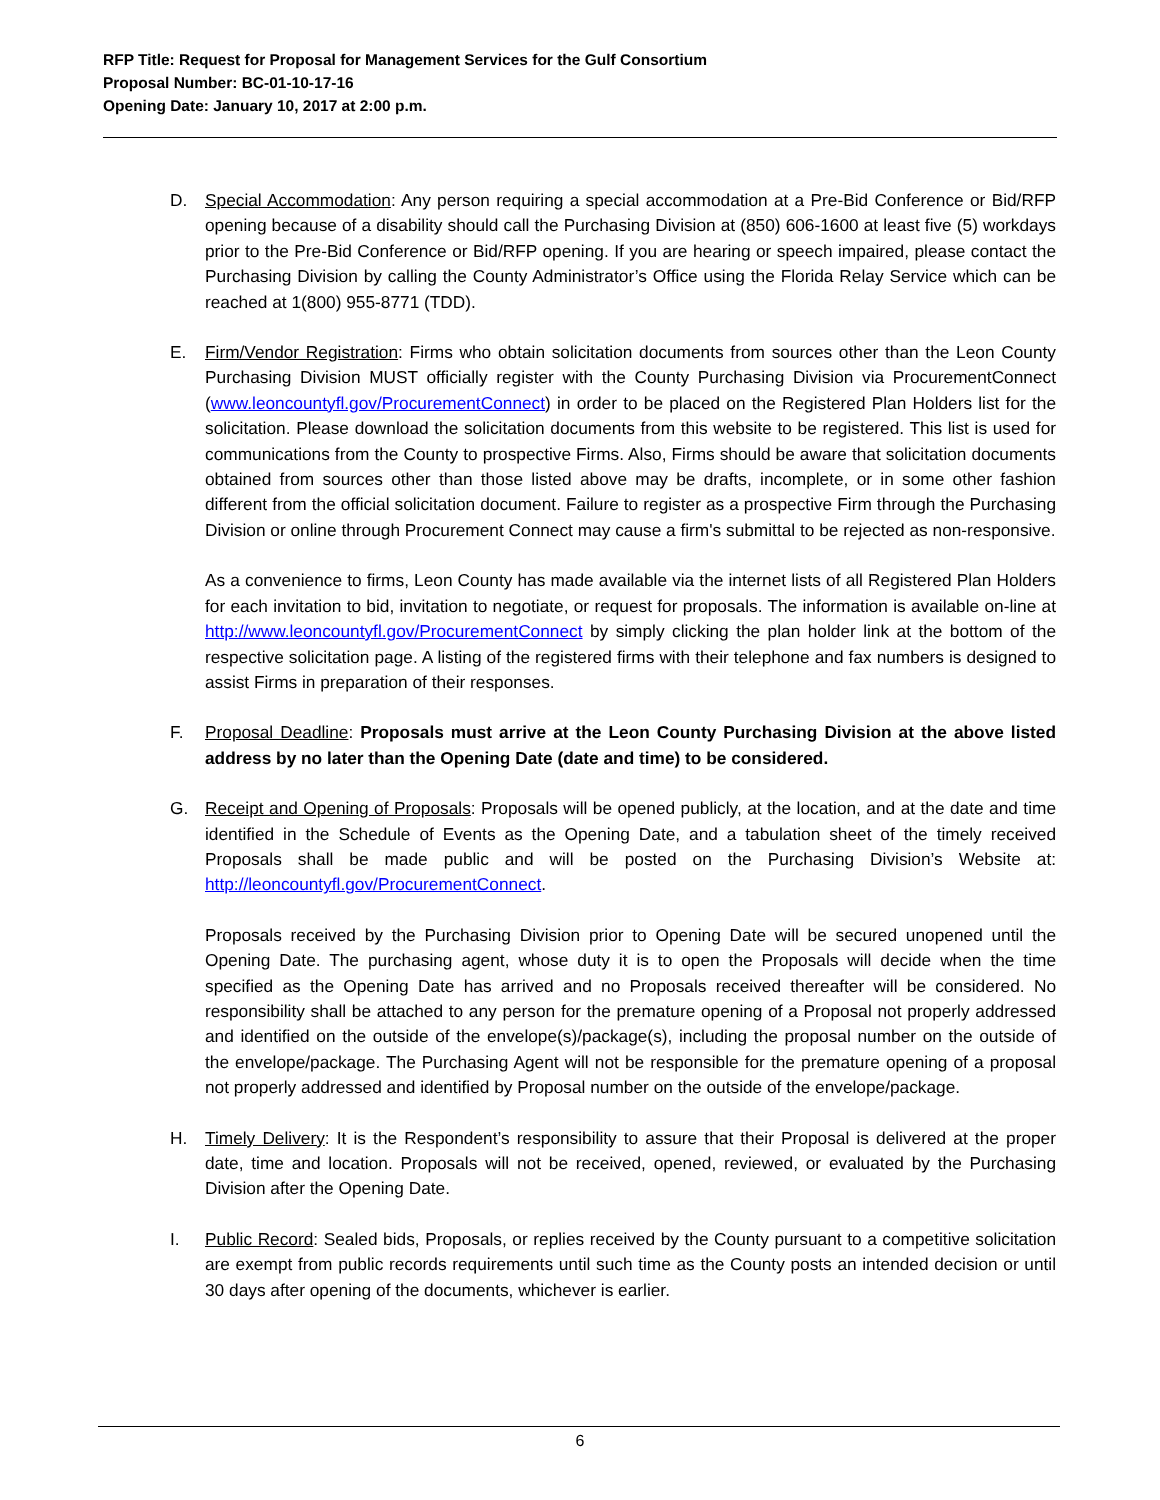RFP Title: Request for Proposal for Management Services for the Gulf Consortium
Proposal Number: BC-01-10-17-16
Opening Date: January 10, 2017 at 2:00 p.m.
D. Special Accommodation: Any person requiring a special accommodation at a Pre-Bid Conference or Bid/RFP opening because of a disability should call the Purchasing Division at (850) 606-1600 at least five (5) workdays prior to the Pre-Bid Conference or Bid/RFP opening. If you are hearing or speech impaired, please contact the Purchasing Division by calling the County Administrator’s Office using the Florida Relay Service which can be reached at 1(800) 955-8771 (TDD).
E. Firm/Vendor Registration: Firms who obtain solicitation documents from sources other than the Leon County Purchasing Division MUST officially register with the County Purchasing Division via ProcurementConnect (www.leoncountyfl.gov/ProcurementConnect) in order to be placed on the Registered Plan Holders list for the solicitation. Please download the solicitation documents from this website to be registered. This list is used for communications from the County to prospective Firms. Also, Firms should be aware that solicitation documents obtained from sources other than those listed above may be drafts, incomplete, or in some other fashion different from the official solicitation document. Failure to register as a prospective Firm through the Purchasing Division or online through Procurement Connect may cause a firm's submittal to be rejected as non-responsive.
As a convenience to firms, Leon County has made available via the internet lists of all Registered Plan Holders for each invitation to bid, invitation to negotiate, or request for proposals. The information is available on-line at http://www.leoncountyfl.gov/ProcurementConnect by simply clicking the plan holder link at the bottom of the respective solicitation page. A listing of the registered firms with their telephone and fax numbers is designed to assist Firms in preparation of their responses.
F. Proposal Deadline: Proposals must arrive at the Leon County Purchasing Division at the above listed address by no later than the Opening Date (date and time) to be considered.
G. Receipt and Opening of Proposals: Proposals will be opened publicly, at the location, and at the date and time identified in the Schedule of Events as the Opening Date, and a tabulation sheet of the timely received Proposals shall be made public and will be posted on the Purchasing Division’s Website at: http://leoncountyfl.gov/ProcurementConnect.
Proposals received by the Purchasing Division prior to Opening Date will be secured unopened until the Opening Date. The purchasing agent, whose duty it is to open the Proposals will decide when the time specified as the Opening Date has arrived and no Proposals received thereafter will be considered. No responsibility shall be attached to any person for the premature opening of a Proposal not properly addressed and identified on the outside of the envelope(s)/package(s), including the proposal number on the outside of the envelope/package. The Purchasing Agent will not be responsible for the premature opening of a proposal not properly addressed and identified by Proposal number on the outside of the envelope/package.
H. Timely Delivery: It is the Respondent’s responsibility to assure that their Proposal is delivered at the proper date, time and location. Proposals will not be received, opened, reviewed, or evaluated by the Purchasing Division after the Opening Date.
I. Public Record: Sealed bids, Proposals, or replies received by the County pursuant to a competitive solicitation are exempt from public records requirements until such time as the County posts an intended decision or until 30 days after opening of the documents, whichever is earlier.
6